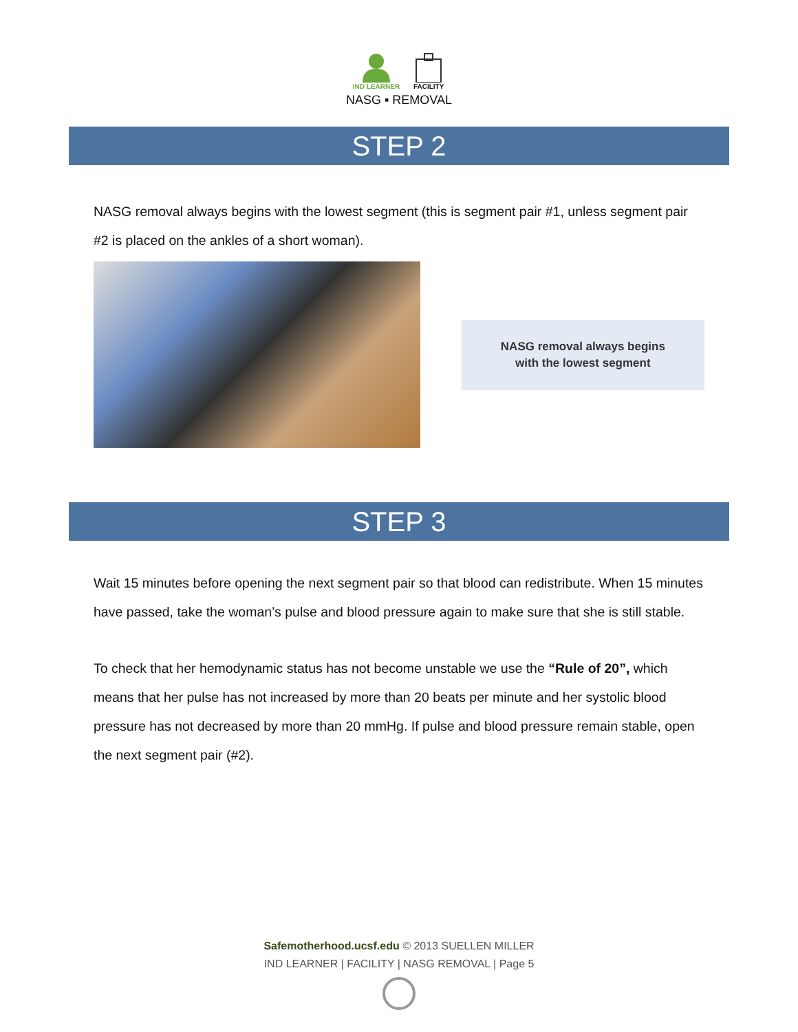IND LEARNER FACILITY
NASG ▪ REMOVAL
STEP 2
NASG removal always begins with the lowest segment (this is segment pair #1, unless segment pair #2 is placed on the ankles of a short woman).
NASG removal always begins
with the lowest segment
STEP 3
Wait 15 minutes before opening the next segment pair so that blood can redistribute. When 15 minutes have passed, take the woman’s pulse and blood pressure again to make sure that she is still stable.
To check that her hemodynamic status has not become unstable we use the “Rule of 20”, which means that her pulse has not increased by more than 20 beats per minute and her systolic blood pressure has not decreased by more than 20 mmHg. If pulse and blood pressure remain stable, open the next segment pair (#2).
Safemotherhood.ucsf.edu © 2013 SUELLEN MILLER
IND LEARNER | FACILITY | NASG REMOVAL | Page 5